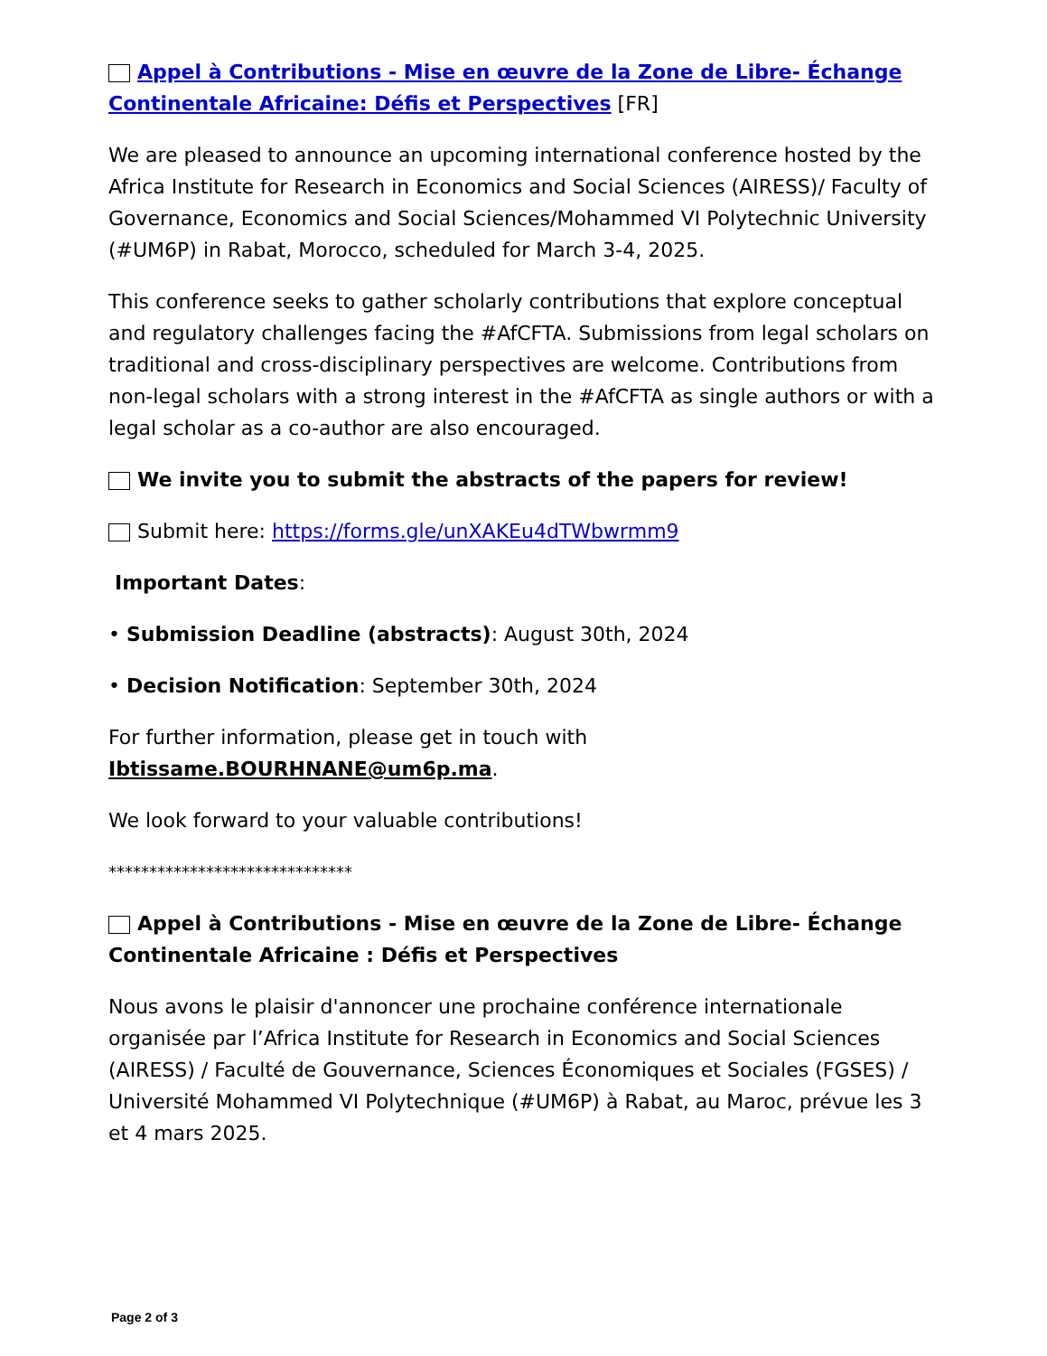□ Appel à Contributions - Mise en œuvre de la Zone de Libre- Échange Continentale Africaine: Défis et Perspectives [FR]
We are pleased to announce an upcoming international conference hosted by the Africa Institute for Research in Economics and Social Sciences (AIRESS)/ Faculty of Governance, Economics and Social Sciences/Mohammed VI Polytechnic University (#UM6P) in Rabat, Morocco, scheduled for March 3-4, 2025.
This conference seeks to gather scholarly contributions that explore conceptual and regulatory challenges facing the #AfCFTA. Submissions from legal scholars on traditional and cross-disciplinary perspectives are welcome. Contributions from non-legal scholars with a strong interest in the #AfCFTA as single authors or with a legal scholar as a co-author are also encouraged.
□ We invite you to submit the abstracts of the papers for review!
□ Submit here: https://forms.gle/unXAKEu4dTWbwrmm9
Important Dates:
• Submission Deadline (abstracts): August 30th, 2024
• Decision Notification: September 30th, 2024
For further information, please get in touch with
Ibtissame.BOURHNANE@um6p.ma.
We look forward to your valuable contributions!
******************************
□ Appel à Contributions - Mise en œuvre de la Zone de Libre- Échange Continentale Africaine : Défis et Perspectives
Nous avons le plaisir d'annoncer une prochaine conférence internationale organisée par l’Africa Institute for Research in Economics and Social Sciences (AIRESS) / Faculté de Gouvernance, Sciences Économiques et Sociales (FGSES) / Université Mohammed VI Polytechnique (#UM6P) à Rabat, au Maroc, prévue les 3 et 4 mars 2025.
Page 2 of 3